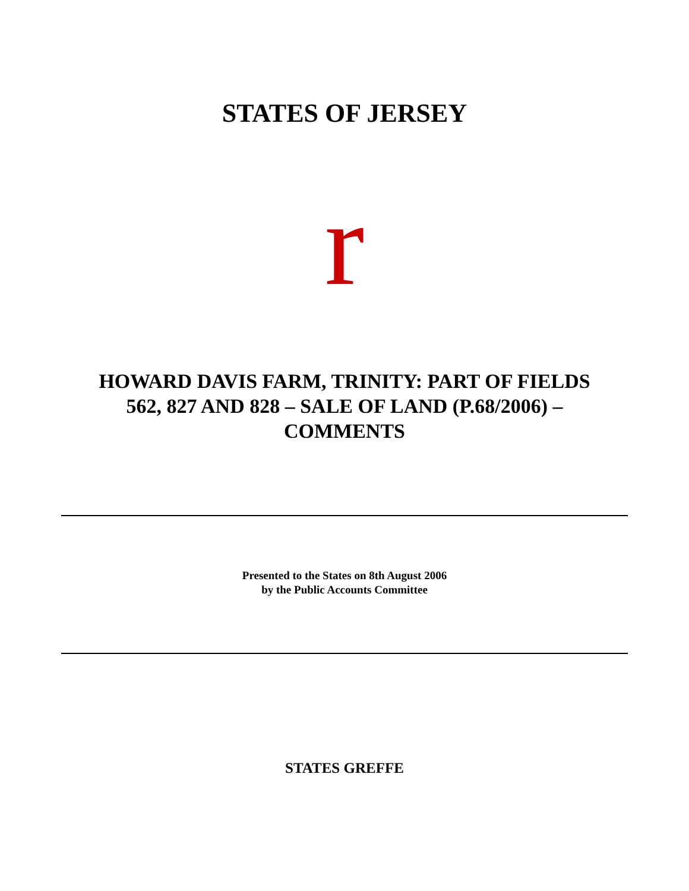STATES OF JERSEY
r
HOWARD DAVIS FARM, TRINITY: PART OF FIELDS
562, 827 AND 828 – SALE OF LAND (P.68/2006) –
COMMENTS
Presented to the States on 8th August 2006
by the Public Accounts Committee
STATES GREFFE